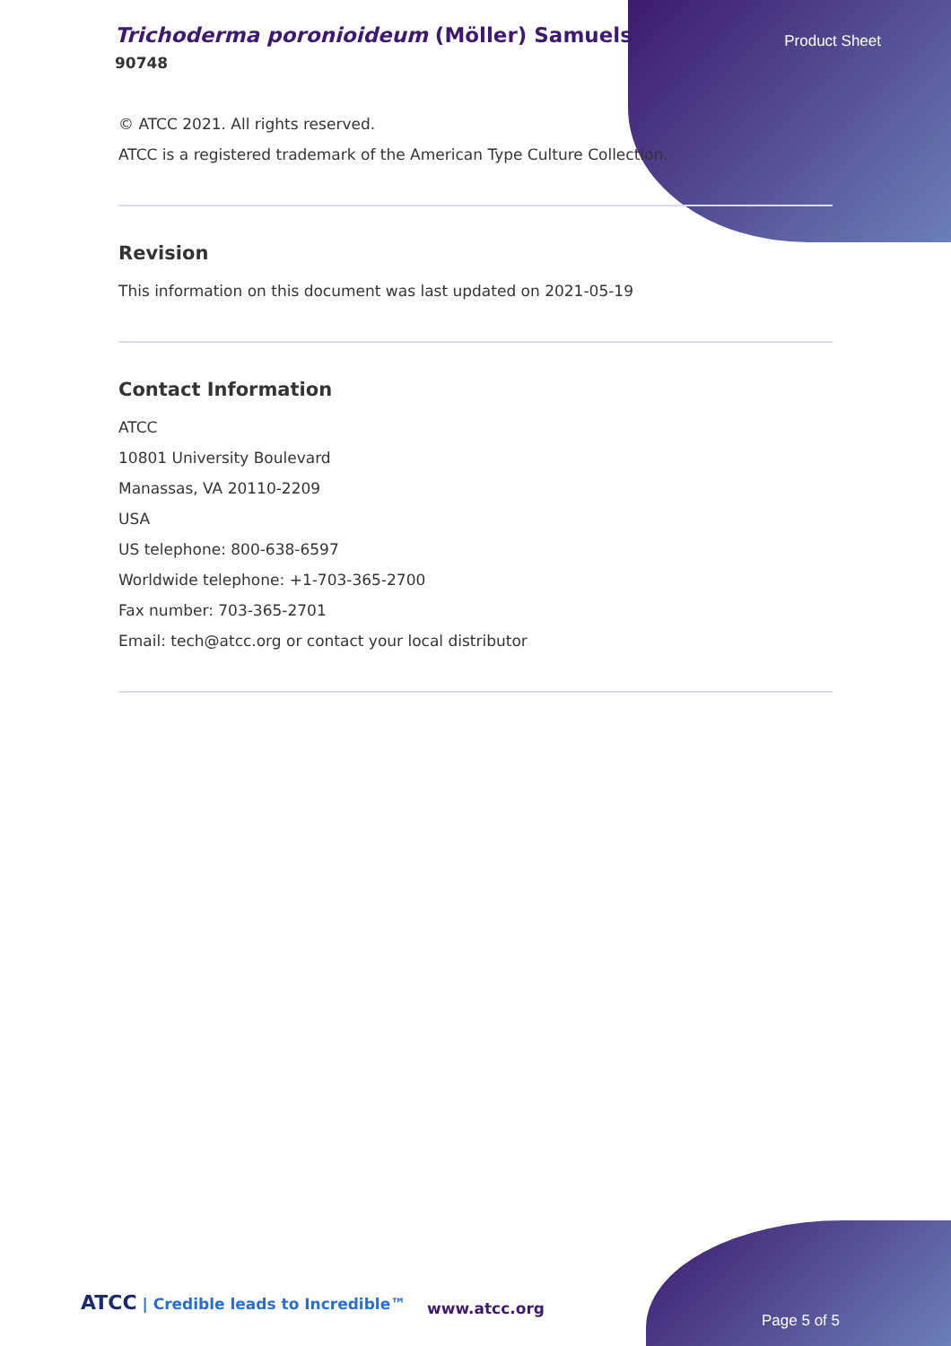Trichoderma poronioideum (Möller) Samuels
90748
Product Sheet
© ATCC 2021. All rights reserved.
ATCC is a registered trademark of the American Type Culture Collection.
Revision
This information on this document was last updated on 2021-05-19
Contact Information
ATCC
10801 University Boulevard
Manassas, VA 20110-2209
USA
US telephone: 800-638-6597
Worldwide telephone: +1-703-365-2700
Fax number: 703-365-2701
Email: tech@atcc.org or contact your local distributor
ATCC | Credible leads to Incredible™
www.atcc.org
Page 5 of 5